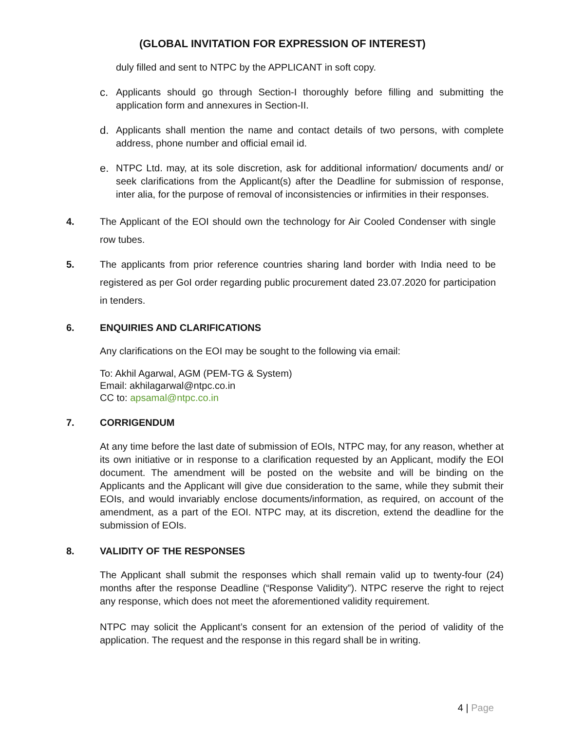(GLOBAL INVITATION FOR EXPRESSION OF INTEREST)
duly filled and sent to NTPC by the APPLICANT in soft copy.
c. Applicants should go through Section-I thoroughly before filling and submitting the application form and annexures in Section-II.
d. Applicants shall mention the name and contact details of two persons, with complete address, phone number and official email id.
e. NTPC Ltd. may, at its sole discretion, ask for additional information/ documents and/ or seek clarifications from the Applicant(s) after the Deadline for submission of response, inter alia, for the purpose of removal of inconsistencies or infirmities in their responses.
4. The Applicant of the EOI should own the technology for Air Cooled Condenser with single row tubes.
5. The applicants from prior reference countries sharing land border with India need to be registered as per GoI order regarding public procurement dated 23.07.2020 for participation in tenders.
6. ENQUIRIES AND CLARIFICATIONS
Any clarifications on the EOI may be sought to the following via email:
To: Akhil Agarwal, AGM (PEM-TG & System)
Email: akhilagarwal@ntpc.co.in
CC to: apsamal@ntpc.co.in
7. CORRIGENDUM
At any time before the last date of submission of EOIs, NTPC may, for any reason, whether at its own initiative or in response to a clarification requested by an Applicant, modify the EOI document. The amendment will be posted on the website and will be binding on the Applicants and the Applicant will give due consideration to the same, while they submit their EOIs, and would invariably enclose documents/information, as required, on account of the amendment, as a part of the EOI. NTPC may, at its discretion, extend the deadline for the submission of EOIs.
8. VALIDITY OF THE RESPONSES
The Applicant shall submit the responses which shall remain valid up to twenty-four (24) months after the response Deadline (“Response Validity”). NTPC reserve the right to reject any response, which does not meet the aforementioned validity requirement.
NTPC may solicit the Applicant’s consent for an extension of the period of validity of the application. The request and the response in this regard shall be in writing.
4 | Page